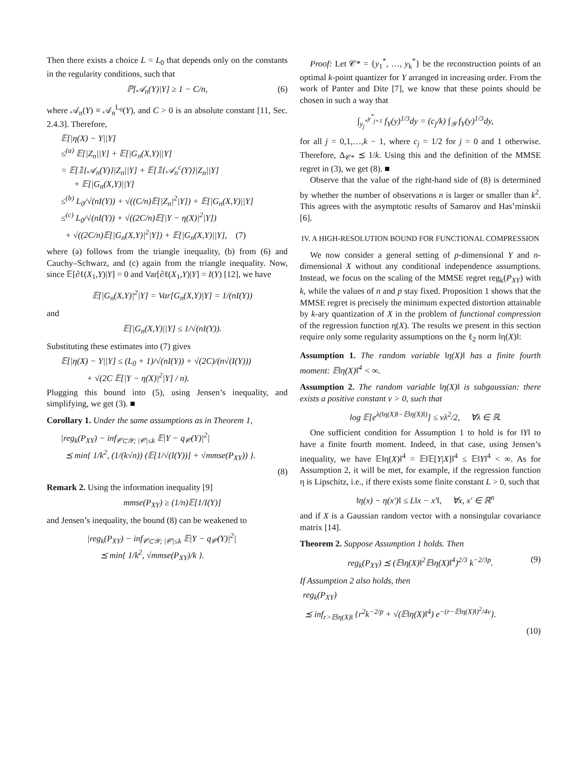Then there exists a choice L = L<sub>0</sub> that depends only on the constants in the regularity conditions, such that
ℙ[𝒜<sub>n</sub>(Y)|Y] ≥ 1 − C/n, (6)
where 𝒜<sub>n</sub>(Y) ≡ 𝒜<sub>n</sub><sup>L<sub>0</sub></sup>(Y), and C > 0 is an absolute constant [11, Sec. 2.4.3]. Therefore,
𝔼[|η(X) − Y||Y]
≤<sup>(a)</sup> 𝔼[|Z<sub>n</sub>||Y] + 𝔼[|G<sub>n</sub>(X,Y)||Y]
= 𝔼[𝟙{𝒜<sub>n</sub>(Y)}|Z<sub>n</sub>||Y] + 𝔼[𝟙{𝒜<sub>n</sub><sup>c</sup>(Y)}|Z<sub>n</sub>||Y]
+ 𝔼[|G<sub>n</sub>(X,Y)||Y]
≤<sup>(b)</sup> L<sub>0</sub>/√(nI(Y)) + √((C/n)𝔼[|Z<sub>n</sub>|<sup>2</sup>|Y]) + 𝔼[|G<sub>n</sub>(X,Y)||Y]
≤<sup>(c)</sup> L<sub>0</sub>/√(nI(Y)) + √((2C/n)𝔼[|Y − η(X)|<sup>2</sup>|Y])
+ √((2C/n)𝔼[|G<sub>n</sub>(X,Y)|<sup>2</sup>|Y]) + 𝔼[|G<sub>n</sub>(X,Y)||Y], (7)
where (a) follows from the triangle inequality, (b) from (6) and Cauchy–Schwarz, and (c) again from the triangle inequality. Now, since 𝔼[∂ℓ(X<sub>1</sub>,Y)|Y] = 0 and Var[∂ℓ(X<sub>1</sub>,Y)|Y] = I(Y) [12], we have
𝔼[|G<sub>n</sub>(X,Y)|<sup>2</sup>|Y] = Var[G<sub>n</sub>(X,Y)|Y] = 1/(nI(Y))
and
𝔼[|G<sub>n</sub>(X,Y)||Y] ≤ 1/√(nI(Y)).
Substituting these estimates into (7) gives
𝔼[|η(X) − Y||Y] ≤ (L<sub>0</sub> + 1)/√(nI(Y)) + √(2C)/(n√(I(Y)))
+ √(2C 𝔼[|Y − η(X)|<sup>2</sup>|Y] / n).
Plugging this bound into (5), using Jensen’s inequality, and simplifying, we get (3). ■
Corollary 1. Under the same assumptions as in Theorem 1,
|reg<sub>k</sub>(P<sub>XY</sub>) − inf<sub>𝒞⊂𝒴; |𝒞|≤k</sub> 𝔼|Y − q<sub>𝒞</sub>(Y)|<sup>2</sup>|
⪯ min{ 1/k<sup>2</sup>, (1/(k√n)) (𝔼[1/√(I(Y))] + √mmse(P<sub>XY</sub>)) }.
(8)
Remark 2. Using the information inequality [9]
mmse(P<sub>XY</sub>) ≥ (1/n)𝔼[1/I(Y)]
and Jensen’s inequality, the bound (8) can be weakened to
|reg<sub>k</sub>(P<sub>XY</sub>) − inf<sub>𝒞⊂𝒴; |𝒞|≤k</sub> 𝔼|Y − q<sub>𝒞</sub>(Y)|<sup>2</sup>|
⪯ min{ 1/k<sup>2</sup>, √mmse(P<sub>XY</sub>)/k }.
Proof: Let 𝒞* = {y<sub>1</sub><sup>*</sup>, …, y<sub>k</sub><sup>*</sup>} be the reconstruction points of an optimal k-point quantizer for Y arranged in increasing order. From the work of Panter and Dite [7], we know that these points should be chosen in such a way that
∫<sub>y<sub>j</sub><sup>*</sup></sub><sup>y<sup>*</sup><sub>j+1</sub></sup> f<sub>Y</sub>(y)<sup>1/3</sup>dy = (c<sub>j</sub>/k) ∫<sub>𝒴</sub> f<sub>Y</sub>(y)<sup>1/3</sup>dy,
for all j = 0,1,…,k − 1, where c<sub>j</sub> = 1/2 for j = 0 and 1 otherwise. Therefore, Δ<sub>𝒞*</sub> ⪯ 1/k. Using this and the definition of the MMSE regret in (3), we get (8). ■
Observe that the value of the right-hand side of (8) is determined by whether the number of observations n is larger or smaller than k<sup>2</sup>. This agrees with the asymptotic results of Samarov and Has’minskii [6].
IV. A HIGH-RESOLUTION BOUND FOR FUNCTIONAL COMPRESSION
We now consider a general setting of p-dimensional Y and n-dimensional X without any conditional independence assumptions. Instead, we focus on the scaling of the MMSE regret reg<sub>k</sub>(P<sub>XY</sub>) with k, while the values of n and p stay fixed. Proposition 1 shows that the MMSE regret is precisely the minimum expected distortion attainable by k-ary quantization of X in the problem of functional compression of the regression function η(X). The results we present in this section require only some regularity assumptions on the ℓ<sub>2</sub> norm ‖η(X)‖:
Assumption 1. The random variable ‖η(X)‖ has a finite fourth moment: 𝔼‖η(X)‖<sup>4</sup> < ∞.
Assumption 2. The random variable ‖η(X)‖ is subgaussian: there exists a positive constant v > 0, such that
log 𝔼[e<sup>λ(‖η(X)‖−𝔼‖η(X)‖)</sup>] ≤ vλ<sup>2</sup>/2, ∀λ ∈ ℝ.
One sufficient condition for Assumption 1 to hold is for ‖Y‖ to have a finite fourth moment. Indeed, in that case, using Jensen’s inequality, we have 𝔼‖η(X)‖<sup>4</sup> = 𝔼‖𝔼[Y|X]‖<sup>4</sup> ≤ 𝔼‖Y‖<sup>4</sup> < ∞. As for Assumption 2, it will be met, for example, if the regression function η is Lipschitz, i.e., if there exists some finite constant L > 0, such that
‖η(x) − η(x′)‖ ≤ L‖x − x′‖, ∀x, x′ ∈ ℝ<sup>n</sup>
and if X is a Gaussian random vector with a nonsingular covariance matrix [14].
Theorem 2. Suppose Assumption 1 holds. Then
reg<sub>k</sub>(P<sub>XY</sub>) ⪯ (𝔼‖η(X)‖<sup>2</sup>𝔼‖η(X)‖<sup>4</sup>)<sup>2/3</sup> k<sup>−2/3p</sup>. (9)
If Assumption 2 also holds, then
reg<sub>k</sub>(P<sub>XY</sub>)
⪯ inf<sub>r>𝔼‖η(X)‖</sub> {r<sup>2</sup>k<sup>−2/p</sup> + √(𝔼‖η(X)‖<sup>4</sup>) e<sup>−(r−𝔼‖η(X)‖)<sup>2</sup>/4v</sup>}.
(10)